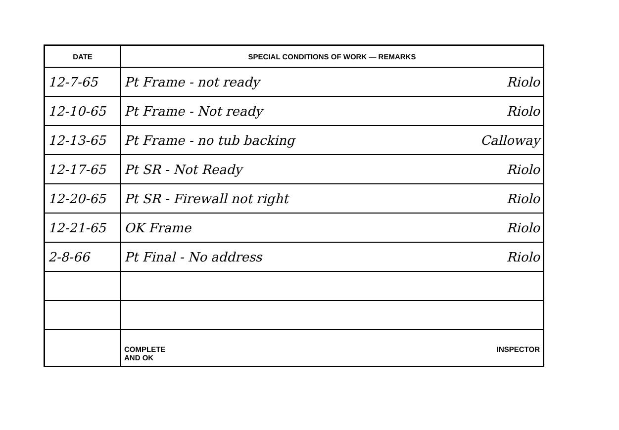| DATE | SPECIAL CONDITIONS OF WORK — REMARKS |
| --- | --- |
| 12-7-65 | Pt Frame - not ready Riolo |
| 12-10-65 | Pt Frame - Not ready Riolo |
| 12-13-65 | Pt Frame - no tub backing Calloway |
| 12-17-65 | Pt SR - Not Ready Riolo |
| 12-20-65 | Pt SR - Firewall not right Riolo |
| 12-21-65 | OK Frame Riolo |
| 2-8-66 | Pt Final - No address Riolo |
| | COMPLETE AND OK INSPECTOR |